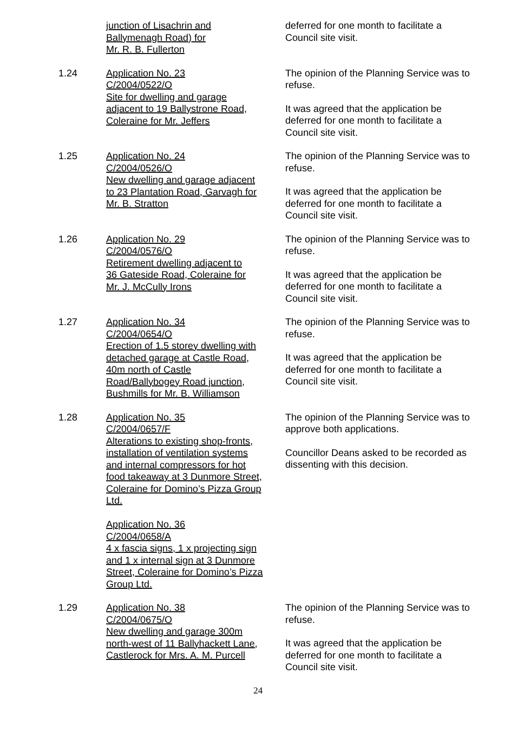junction of Lisachrin and
Ballymenagh Road) for
Mr. R. B. Fullerton
deferred for one month to facilitate a
Council site visit.
1.24 Application No. 23
C/2004/0522/O
Site for dwelling and garage
adjacent to 19 Ballystrone Road,
Coleraine for Mr. Jeffers
The opinion of the Planning Service was to refuse.
It was agreed that the application be
deferred for one month to facilitate a
Council site visit.
1.25 Application No. 24
C/2004/0526/O
New dwelling and garage adjacent
to 23 Plantation Road, Garvagh for
Mr. B. Stratton
The opinion of the Planning Service was to refuse.
It was agreed that the application be
deferred for one month to facilitate a
Council site visit.
1.26 Application No. 29
C/2004/0576/O
Retirement dwelling adjacent to
36 Gateside Road, Coleraine for
Mr. J. McCully Irons
The opinion of the Planning Service was to refuse.
It was agreed that the application be
deferred for one month to facilitate a
Council site visit.
1.27 Application No. 34
C/2004/0654/O
Erection of 1.5 storey dwelling with
detached garage at Castle Road,
40m north of Castle
Road/Ballybogey Road junction,
Bushmills for Mr. B. Williamson
The opinion of the Planning Service was to refuse.
It was agreed that the application be
deferred for one month to facilitate a
Council site visit.
1.28 Application No. 35
C/2004/0657/F
Alterations to existing shop-fronts,
installation of ventilation systems
and internal compressors for hot
food takeaway at 3 Dunmore Street,
Coleraine for Domino’s Pizza Group
Ltd.
Application No. 36
C/2004/0658/A
4 x fascia signs, 1 x projecting sign
and 1 x internal sign at 3 Dunmore
Street, Coleraine for Domino’s Pizza
Group Ltd.
The opinion of the Planning Service was to approve both applications.
Councillor Deans asked to be recorded as dissenting with this decision.
1.29 Application No. 38
C/2004/0675/O
New dwelling and garage 300m
north-west of 11 Ballyhackett Lane,
Castlerock for Mrs. A. M. Purcell
The opinion of the Planning Service was to refuse.
It was agreed that the application be
deferred for one month to facilitate a
Council site visit.
24